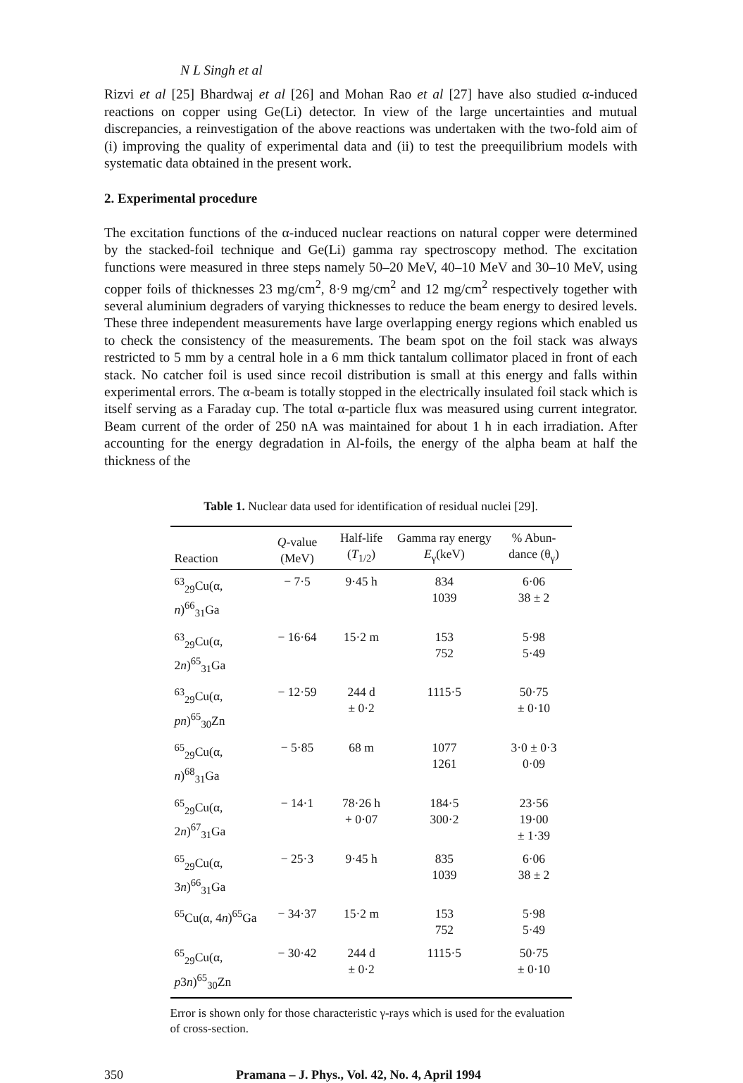N L Singh et al
Rizvi et al [25] Bhardwaj et al [26] and Mohan Rao et al [27] have also studied α-induced reactions on copper using Ge(Li) detector. In view of the large uncertainties and mutual discrepancies, a reinvestigation of the above reactions was undertaken with the two-fold aim of (i) improving the quality of experimental data and (ii) to test the preequilibrium models with systematic data obtained in the present work.
2. Experimental procedure
The excitation functions of the α-induced nuclear reactions on natural copper were determined by the stacked-foil technique and Ge(Li) gamma ray spectroscopy method. The excitation functions were measured in three steps namely 50–20 MeV, 40–10 MeV and 30–10 MeV, using copper foils of thicknesses 23 mg/cm<sup>2</sup>, 8·9 mg/cm<sup>2</sup> and 12 mg/cm<sup>2</sup> respectively together with several aluminium degraders of varying thicknesses to reduce the beam energy to desired levels. These three independent measurements have large overlapping energy regions which enabled us to check the consistency of the measurements. The beam spot on the foil stack was always restricted to 5 mm by a central hole in a 6 mm thick tantalum collimator placed in front of each stack. No catcher foil is used since recoil distribution is small at this energy and falls within experimental errors. The α-beam is totally stopped in the electrically insulated foil stack which is itself serving as a Faraday cup. The total α-particle flux was measured using current integrator. Beam current of the order of 250 nA was maintained for about 1 h in each irradiation. After accounting for the energy degradation in Al-foils, the energy of the alpha beam at half the thickness of the
Table 1. Nuclear data used for identification of residual nuclei [29].
| Reaction | Q -value (MeV) | Half-life ( T<sub>1/2</sub>) | Gamma ray energy E<sub>γ</sub>(keV) | % Abun-dance (θ<sub>γ</sub>) |
| --- | --- | --- | --- | --- |
| <sup>63</sup> <sub>29</sub>Cu(α, n )<sup>66</sup><sub>31</sub>Ga | − 7·5 | 9·45 h | 834 1039 | 6·06 38 ± 2 |
| <sup>63</sup> <sub>29</sub>Cu(α, 2 n )<sup>65</sup><sub>31</sub>Ga | − 16·64 | 15·2 m | 153 752 | 5·98 5·49 |
| <sup>63</sup> <sub>29</sub>Cu(α, pn )<sup>65</sup><sub>30</sub>Zn | − 12·59 | 244 d ± 0·2 | 1115·5 | 50·75 ± 0·10 |
| <sup>65</sup> <sub>29</sub>Cu(α, n )<sup>68</sup><sub>31</sub>Ga | − 5·85 | 68 m | 1077 1261 | 3·0 ± 0·3 0·09 |
| <sup>65</sup> <sub>29</sub>Cu(α, 2 n )<sup>67</sup><sub>31</sub>Ga | − 14·1 | 78·26 h + 0·07 | 184·5 300·2 | 23·56 19·00 ± 1·39 |
| <sup>65</sup> <sub>29</sub>Cu(α, 3 n )<sup>66</sup><sub>31</sub>Ga | − 25·3 | 9·45 h | 835 1039 | 6·06 38 ± 2 |
| <sup>65</sup>Cu(α, 4 n )<sup>65</sup>Ga | − 34·37 | 15·2 m | 153 752 | 5·98 5·49 |
| <sup>65</sup> <sub>29</sub>Cu(α, p 3 n )<sup>65</sup><sub>30</sub>Zn | − 30·42 | 244 d ± 0·2 | 1115·5 | 50·75 ± 0·10 |
Error is shown only for those characteristic γ-rays which is used for the evaluation of cross-section.
350 Pramana – J. Phys., Vol. 42, No. 4, April 1994